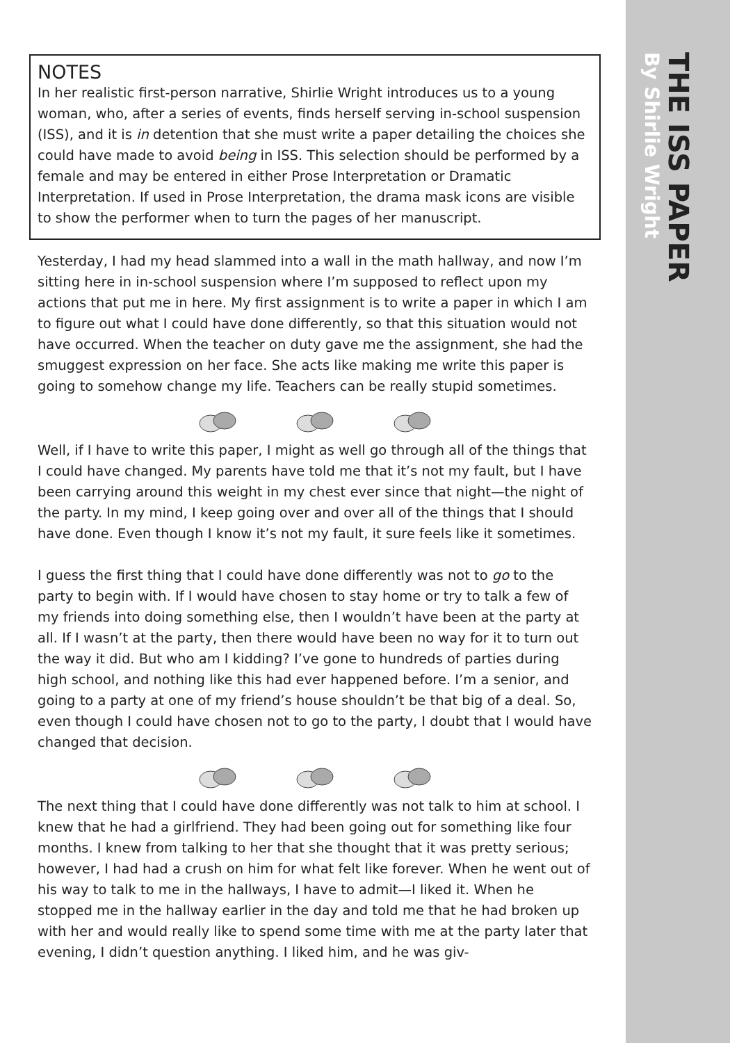THE ISS PAPER
By Shirlie Wright
NOTES
In her realistic first-person narrative, Shirlie Wright introduces us to a young woman, who, after a series of events, finds herself serving in-school suspension (ISS), and it is in detention that she must write a paper detailing the choices she could have made to avoid being in ISS. This selection should be performed by a female and may be entered in either Prose Interpretation or Dramatic Interpretation. If used in Prose Interpretation, the drama mask icons are visible to show the performer when to turn the pages of her manuscript.
Yesterday, I had my head slammed into a wall in the math hallway, and now I’m sitting here in in-school suspension where I’m supposed to reflect upon my actions that put me in here. My first assignment is to write a paper in which I am to figure out what I could have done differently, so that this situation would not have occurred. When the teacher on duty gave me the assignment, she had the smuggest expression on her face. She acts like making me write this paper is going to somehow change my life. Teachers can be really stupid sometimes.
Well, if I have to write this paper, I might as well go through all of the things that I could have changed. My parents have told me that it’s not my fault, but I have been carrying around this weight in my chest ever since that night—the night of the party. In my mind, I keep going over and over all of the things that I should have done. Even though I know it’s not my fault, it sure feels like it sometimes.
I guess the first thing that I could have done differently was not to go to the party to begin with. If I would have chosen to stay home or try to talk a few of my friends into doing something else, then I wouldn’t have been at the party at all. If I wasn’t at the party, then there would have been no way for it to turn out the way it did. But who am I kidding? I’ve gone to hundreds of parties during high school, and nothing like this had ever happened before. I’m a senior, and going to a party at one of my friend’s house shouldn’t be that big of a deal. So, even though I could have chosen not to go to the party, I doubt that I would have changed that decision.
The next thing that I could have done differently was not talk to him at school. I knew that he had a girlfriend. They had been going out for something like four months. I knew from talking to her that she thought that it was pretty serious; however, I had had a crush on him for what felt like forever. When he went out of his way to talk to me in the hallways, I have to admit—I liked it. When he stopped me in the hallway earlier in the day and told me that he had broken up with her and would really like to spend some time with me at the party later that evening, I didn’t question anything. I liked him, and he was giv-